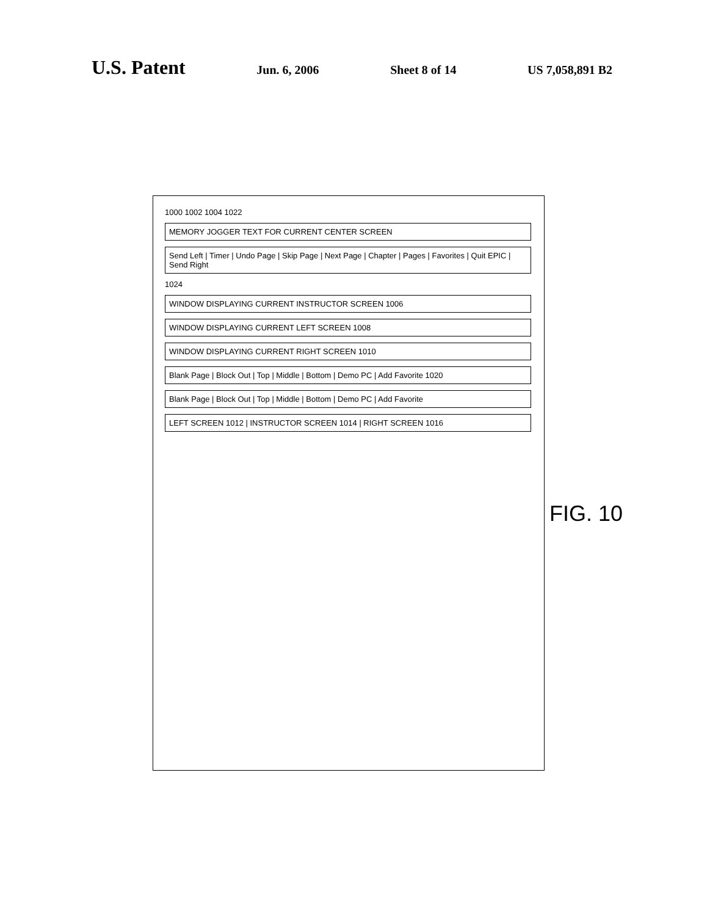U.S. Patent
Jun. 6, 2006 Sheet 8 of 14 US 7,058,891 B2
1000 1002 1004 1022
MEMORY JOGGER TEXT FOR CURRENT CENTER SCREEN
Send Left | Timer | Undo Page | Skip Page | Next Page | Chapter | Pages | Favorites | Quit EPIC | Send Right
1024
WINDOW DISPLAYING CURRENT INSTRUCTOR SCREEN 1006
WINDOW DISPLAYING CURRENT LEFT SCREEN 1008
WINDOW DISPLAYING CURRENT RIGHT SCREEN 1010
Blank Page | Block Out | Top | Middle | Bottom | Demo PC | Add Favorite 1020
Blank Page | Block Out | Top | Middle | Bottom | Demo PC | Add Favorite
LEFT SCREEN 1012 | INSTRUCTOR SCREEN 1014 | RIGHT SCREEN 1016
FIG. 10